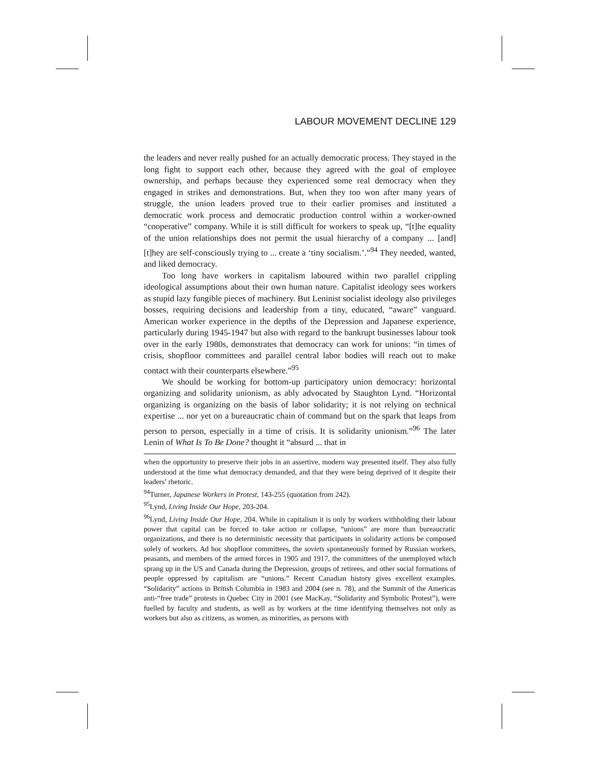LABOUR MOVEMENT DECLINE 129
the leaders and never really pushed for an actually democratic process. They stayed in the long fight to support each other, because they agreed with the goal of employee ownership, and perhaps because they experienced some real democracy when they engaged in strikes and demonstrations. But, when they too won after many years of struggle, the union leaders proved true to their earlier promises and instituted a democratic work process and democratic production control within a worker-owned “cooperative” company. While it is still difficult for workers to speak up, “[t]he equality of the union relationships does not permit the usual hierarchy of a company ... [and] [t]hey are self-consciously trying to ... create a ‘tiny socialism.’.”<sup>94</sup> They needed, wanted, and liked democracy.
Too long have workers in capitalism laboured within two parallel crippling ideological assumptions about their own human nature. Capitalist ideology sees workers as stupid lazy fungible pieces of machinery. But Leninist socialist ideology also privileges bosses, requiring decisions and leadership from a tiny, educated, “aware” vanguard. American worker experience in the depths of the Depression and Japanese experience, particularly during 1945-1947 but also with regard to the bankrupt businesses labour took over in the early 1980s, demonstrates that democracy can work for unions: “in times of crisis, shopfloor committees and parallel central labor bodies will reach out to make contact with their counterparts elsewhere.”<sup>95</sup>
We should be working for bottom-up participatory union democracy: horizontal organizing and solidarity unionism, as ably advocated by Staughton Lynd. “Horizontal organizing is organizing on the basis of labor solidarity; it is not relying on technical expertise ... nor yet on a bureaucratic chain of command but on the spark that leaps from person to person, especially in a time of crisis. It is solidarity unionism.”<sup>96</sup> The later Lenin of What Is To Be Done? thought it “absurd ... that in
when the opportunity to preserve their jobs in an assertive, modern way presented itself. They also fully understood at the time what democracy demanded, and that they were being deprived of it despite their leaders’ rhetoric.
<sup>94</sup> Turner, Japanese Workers in Protest, 143-255 (quotation from 242).
<sup>95</sup> Lynd, Living Inside Our Hope, 203-204.
<sup>96</sup> Lynd, Living Inside Our Hope, 204. While in capitalism it is only by workers withholding their labour power that capital can be forced to take action or collapse, “unions” are more than bureaucratic organizations, and there is no deterministic necessity that participants in solidarity actions be composed solely of workers. Ad hoc shopfloor committees, the soviets spontaneously formed by Russian workers, peasants, and members of the armed forces in 1905 and 1917, the committees of the unemployed which sprang up in the US and Canada during the Depression, groups of retirees, and other social formations of people oppressed by capitalism are “unions.” Recent Canadian history gives excellent examples. “Solidarity” actions in British Columbia in 1983 and 2004 (see n. 78), and the Summit of the Americas anti-“free trade” protests in Quebec City in 2001 (see MacKay, “Solidarity and Symbolic Protest”), were fuelled by faculty and students, as well as by workers at the time identifying themselves not only as workers but also as citizens, as women, as minorities, as persons with